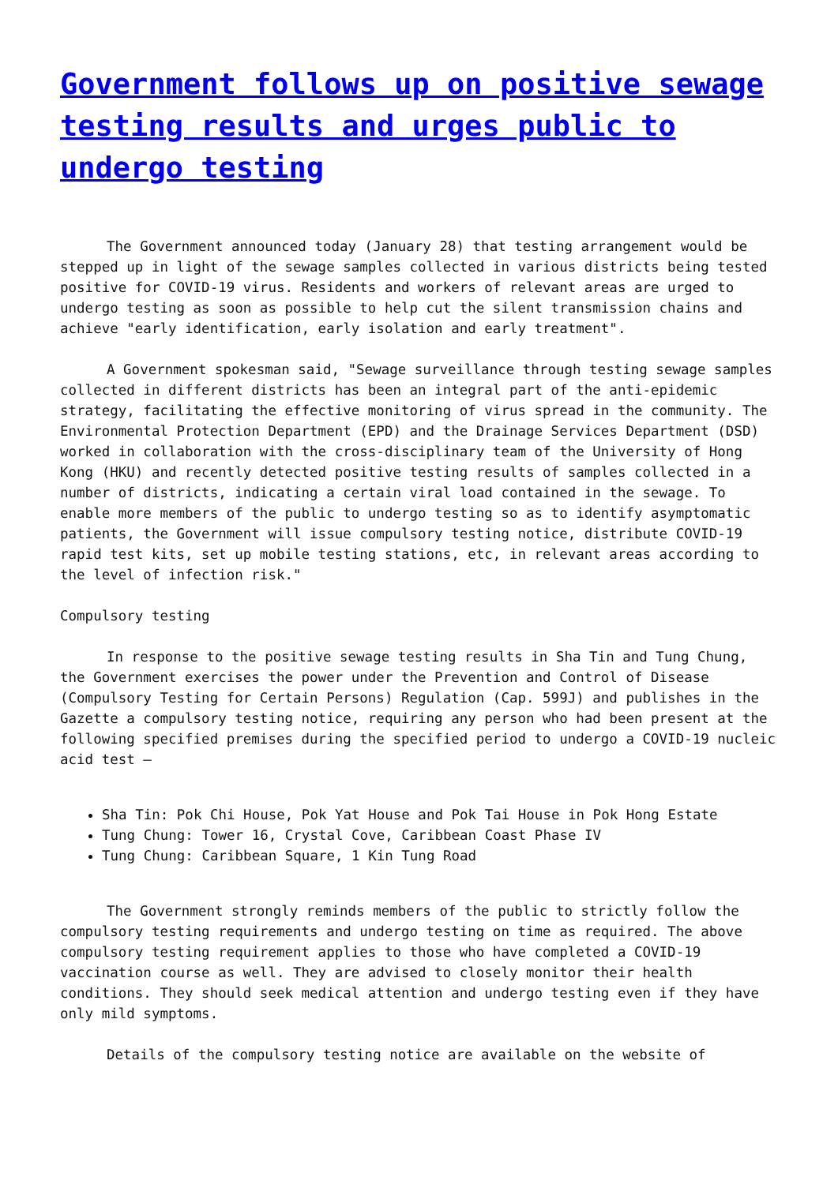Government follows up on positive sewage testing results and urges public to undergo testing
The Government announced today (January 28) that testing arrangement would be stepped up in light of the sewage samples collected in various districts being tested positive for COVID-19 virus. Residents and workers of relevant areas are urged to undergo testing as soon as possible to help cut the silent transmission chains and achieve "early identification, early isolation and early treatment".
A Government spokesman said, "Sewage surveillance through testing sewage samples collected in different districts has been an integral part of the anti-epidemic strategy, facilitating the effective monitoring of virus spread in the community. The Environmental Protection Department (EPD) and the Drainage Services Department (DSD) worked in collaboration with the cross-disciplinary team of the University of Hong Kong (HKU) and recently detected positive testing results of samples collected in a number of districts, indicating a certain viral load contained in the sewage. To enable more members of the public to undergo testing so as to identify asymptomatic patients, the Government will issue compulsory testing notice, distribute COVID-19 rapid test kits, set up mobile testing stations, etc, in relevant areas according to the level of infection risk."
Compulsory testing
In response to the positive sewage testing results in Sha Tin and Tung Chung, the Government exercises the power under the Prevention and Control of Disease (Compulsory Testing for Certain Persons) Regulation (Cap. 599J) and publishes in the Gazette a compulsory testing notice, requiring any person who had been present at the following specified premises during the specified period to undergo a COVID-19 nucleic acid test –
Sha Tin: Pok Chi House, Pok Yat House and Pok Tai House in Pok Hong Estate
Tung Chung: Tower 16, Crystal Cove, Caribbean Coast Phase IV
Tung Chung: Caribbean Square, 1 Kin Tung Road
The Government strongly reminds members of the public to strictly follow the compulsory testing requirements and undergo testing on time as required. The above compulsory testing requirement applies to those who have completed a COVID-19 vaccination course as well. They are advised to closely monitor their health conditions. They should seek medical attention and undergo testing even if they have only mild symptoms.
Details of the compulsory testing notice are available on the website of